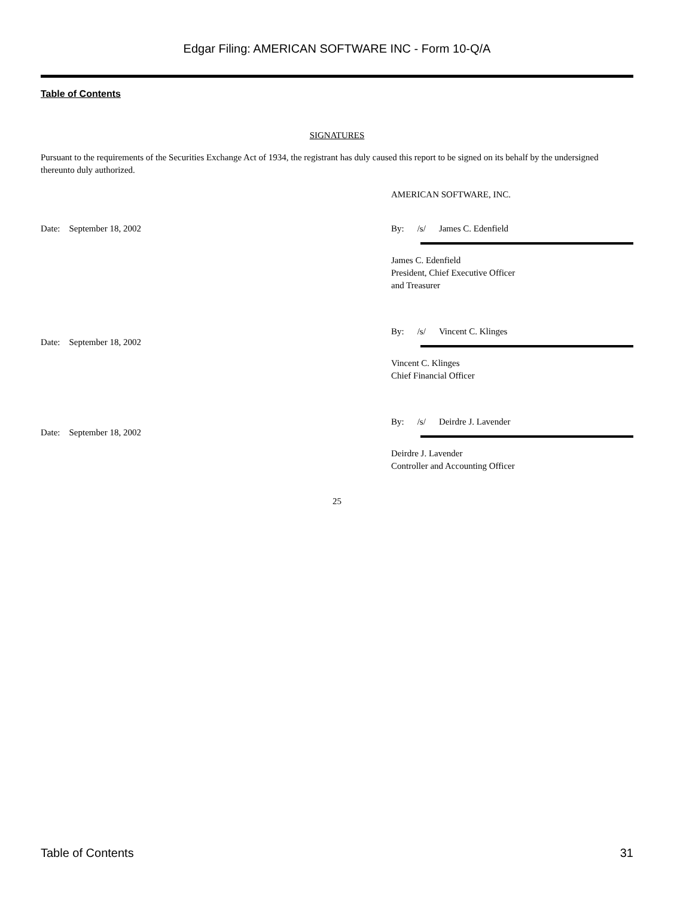Edgar Filing: AMERICAN SOFTWARE INC - Form 10-Q/A
Table of Contents
SIGNATURES
Pursuant to the requirements of the Securities Exchange Act of 1934, the registrant has duly caused this report to be signed on its behalf by the undersigned thereunto duly authorized.
AMERICAN SOFTWARE, INC.
Date: September 18, 2002 By: /s/ James C. Edenfield
James C. Edenfield
President, Chief Executive Officer
and Treasurer
Date: September 18, 2002
By: /s/ Vincent C. Klinges
Vincent C. Klinges
Chief Financial Officer
Date: September 18, 2002
By: /s/ Deirdre J. Lavender
Deirdre J. Lavender
Controller and Accounting Officer
25
Table of Contents 31